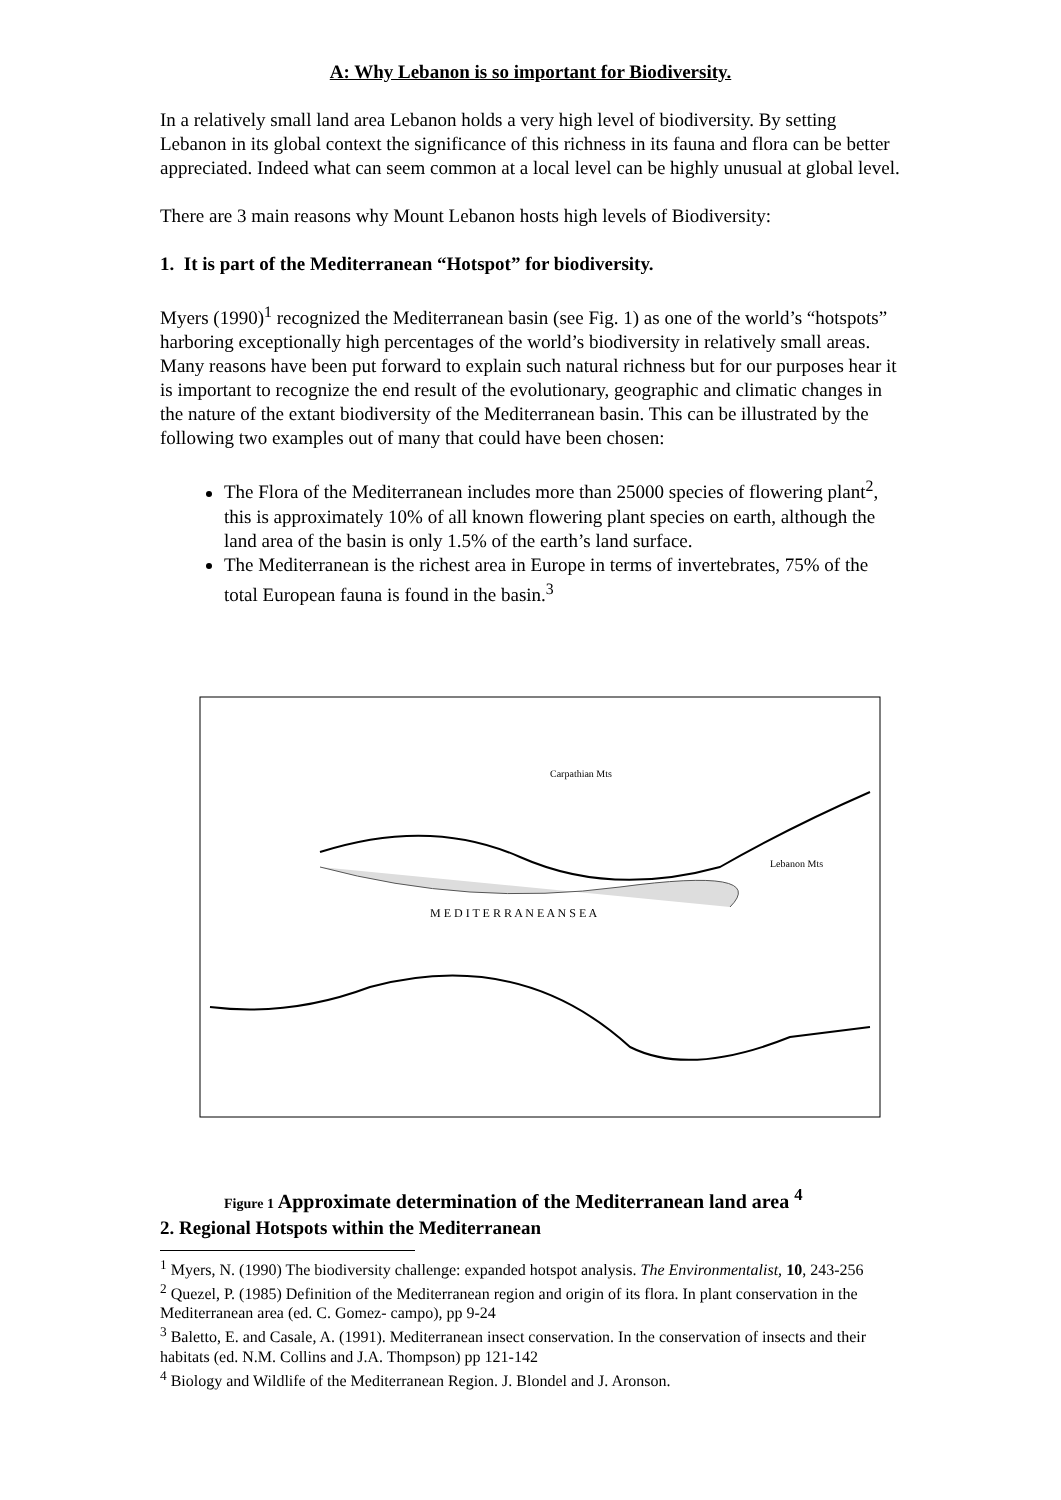A: Why Lebanon is so important for Biodiversity.
In a relatively small land area Lebanon holds a very high level of biodiversity. By setting Lebanon in its global context the significance of this richness in its fauna and flora can be better appreciated. Indeed what can seem common at a local level can be highly unusual at global level.
There are 3 main reasons why Mount Lebanon hosts high levels of Biodiversity:
1. It is part of the Mediterranean “Hotspot” for biodiversity.
Myers (1990)<sup>1</sup> recognized the Mediterranean basin (see Fig. 1) as one of the world’s “hotspots” harboring exceptionally high percentages of the world’s biodiversity in relatively small areas. Many reasons have been put forward to explain such natural richness but for our purposes hear it is important to recognize the end result of the evolutionary, geographic and climatic changes in the nature of the extant biodiversity of the Mediterranean basin. This can be illustrated by the following two examples out of many that could have been chosen:
The Flora of the Mediterranean includes more than 25000 species of flowering plant<sup>2</sup>, this is approximately 10% of all known flowering plant species on earth, although the land area of the basin is only 1.5% of the earth’s land surface.
The Mediterranean is the richest area in Europe in terms of invertebrates, 75% of the total European fauna is found in the basin.<sup>3</sup>
Carpathian Mts
Lebanon Mts
M E D I T E R R A N E A N S E A
Figure 1 Approximate determination of the Mediterranean land area <sup>4</sup>
2. Regional Hotspots within the Mediterranean
<sup>1</sup> Myers, N. (1990) The biodiversity challenge: expanded hotspot analysis. The Environmentalist, 10, 243-256
<sup>2</sup> Quezel, P. (1985) Definition of the Mediterranean region and origin of its flora. In plant conservation in the Mediterranean area (ed. C. Gomez- campo), pp 9-24
<sup>3</sup> Baletto, E. and Casale, A. (1991). Mediterranean insect conservation. In the conservation of insects and their habitats (ed. N.M. Collins and J.A. Thompson) pp 121-142
<sup>4</sup> Biology and Wildlife of the Mediterranean Region. J. Blondel and J. Aronson.